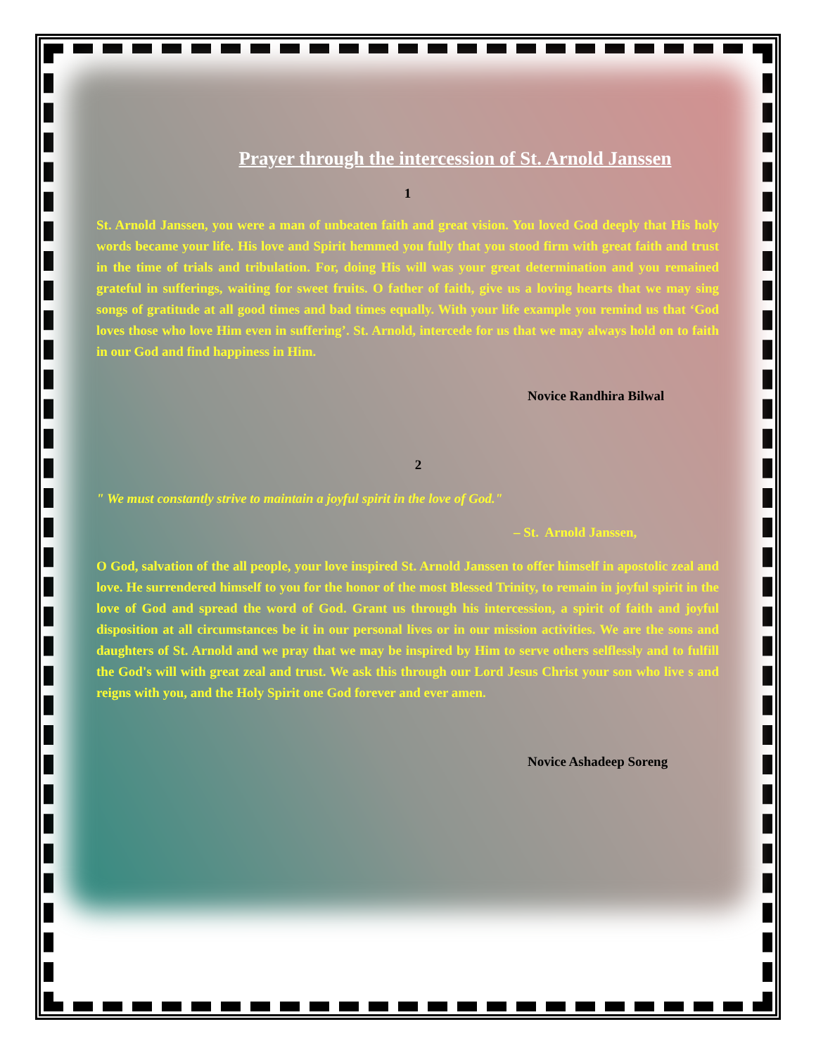Prayer through the intercession of St. Arnold Janssen
1
St. Arnold Janssen, you were a man of unbeaten faith and great vision. You loved God deeply that His holy words became your life. His love and Spirit hemmed you fully that you stood firm with great faith and trust in the time of trials and tribulation. For, doing His will was your great determination and you remained grateful in sufferings, waiting for sweet fruits. O father of faith, give us a loving hearts that we may sing songs of gratitude at all good times and bad times equally. With your life example you remind us that ‘God loves those who love Him even in suffering’. St. Arnold, intercede for us that we may always hold on to faith in our God and find happiness in Him.
Novice Randhira Bilwal
2
" We must constantly strive to maintain a joyful spirit in the love of God."
– St. Arnold Janssen,
O God, salvation of the all people, your love inspired St. Arnold Janssen to offer himself in apostolic zeal and love. He surrendered himself to you for the honor of the most Blessed Trinity, to remain in joyful spirit in the love of God and spread the word of God. Grant us through his intercession, a spirit of faith and joyful disposition at all circumstances be it in our personal lives or in our mission activities. We are the sons and daughters of St. Arnold and we pray that we may be inspired by Him to serve others selflessly and to fulfill the God's will with great zeal and trust. We ask this through our Lord Jesus Christ your son who live s and reigns with you, and the Holy Spirit one God forever and ever amen.
Novice Ashadeep Soreng